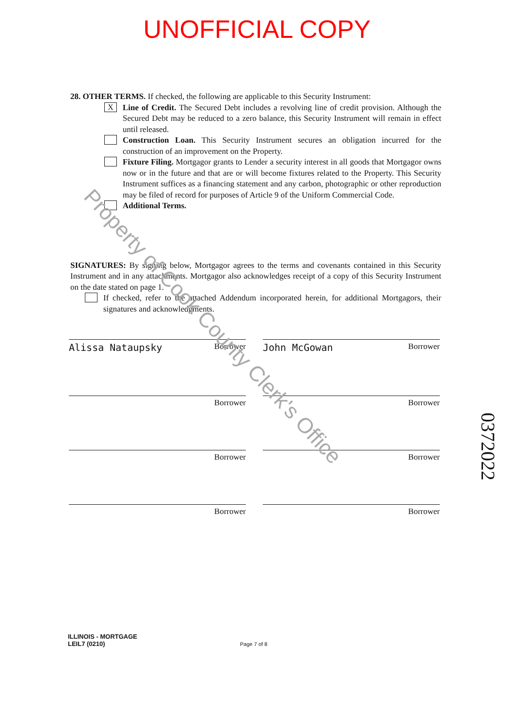UNOFFICIAL COPY
28. OTHER TERMS. If checked, the following are applicable to this Security Instrument:
X
Line of Credit. The Secured Debt includes a revolving line of credit provision. Although the Secured Debt may be reduced to a zero balance, this Security Instrument will remain in effect until released.
Construction Loan. This Security Instrument secures an obligation incurred for the construction of an improvement on the Property.
Fixture Filing. Mortgagor grants to Lender a security interest in all goods that Mortgagor owns now or in the future and that are or will become fixtures related to the Property. This Security Instrument suffices as a financing statement and any carbon, photographic or other reproduction may be filed of record for purposes of Article 9 of the Uniform Commercial Code.
Additional Terms.
SIGNATURES: By signing below, Mortgagor agrees to the terms and covenants contained in this Security Instrument and in any attachments. Mortgagor also acknowledges receipt of a copy of this Security Instrument on the date stated on page 1.
If checked, refer to the attached Addendum incorporated herein, for additional Mortgagors, their signatures and acknowledgments.
Alissa Nataupsky Borrower
John McGowan Borrower
Borrower
Borrower
Borrower
Borrower
Borrower
Borrower
ILLINOIS - MORTGAGE
LEIL7 (0210) Page 7 of 8
Property of Cook County Clerk's Office
0372022